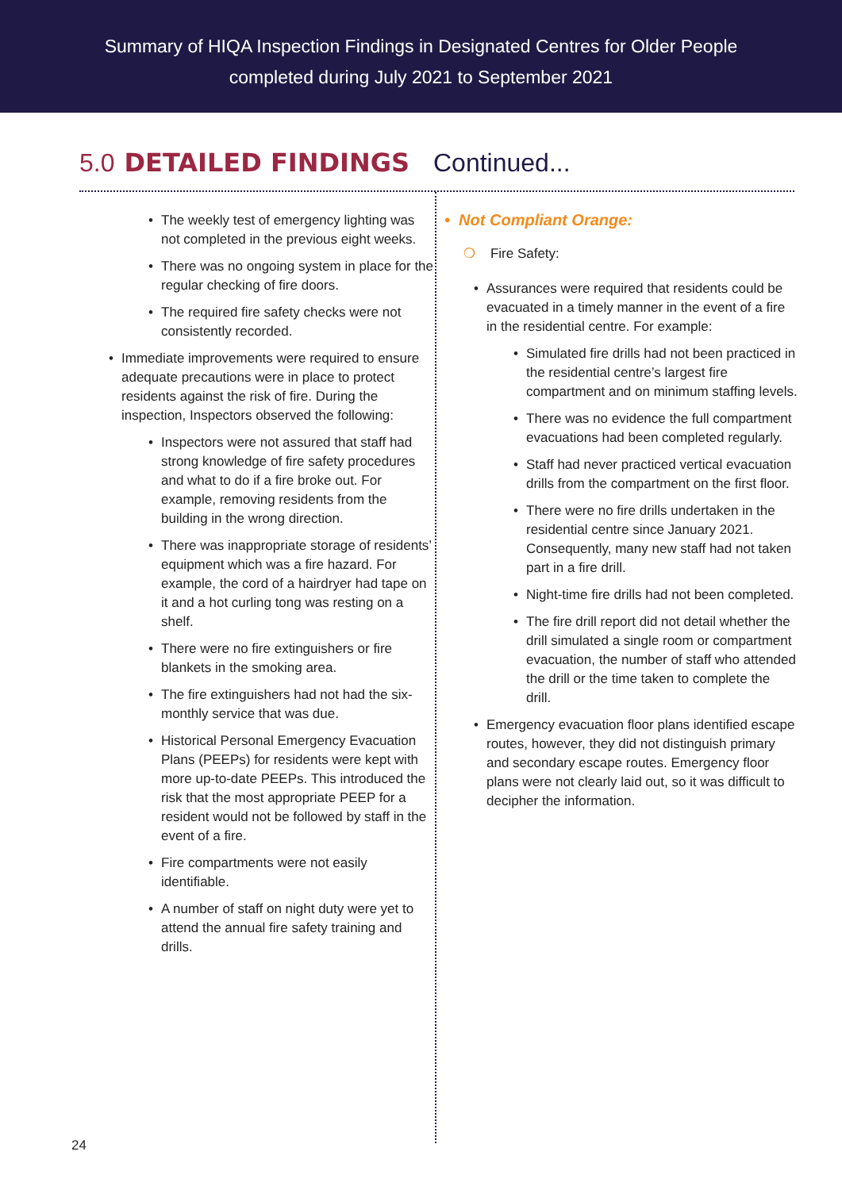Summary of HIQA Inspection Findings in Designated Centres for Older People
completed during July 2021 to September 2021
5.0 DETAILED FINDINGS Continued...
• The weekly test of emergency lighting was not completed in the previous eight weeks.
• There was no ongoing system in place for the regular checking of fire doors.
• The required fire safety checks were not consistently recorded.
• Immediate improvements were required to ensure adequate precautions were in place to protect residents against the risk of fire. During the inspection, Inspectors observed the following:
• Inspectors were not assured that staff had strong knowledge of fire safety procedures and what to do if a fire broke out. For example, removing residents from the building in the wrong direction.
• There was inappropriate storage of residents’ equipment which was a fire hazard. For example, the cord of a hairdryer had tape on it and a hot curling tong was resting on a shelf.
• There were no fire extinguishers or fire blankets in the smoking area.
• The fire extinguishers had not had the six-monthly service that was due.
• Historical Personal Emergency Evacuation Plans (PEEPs) for residents were kept with more up-to-date PEEPs. This introduced the risk that the most appropriate PEEP for a resident would not be followed by staff in the event of a fire.
• Fire compartments were not easily identifiable.
• A number of staff on night duty were yet to attend the annual fire safety training and drills.
• Not Compliant Orange:
❍ Fire Safety:
• Assurances were required that residents could be evacuated in a timely manner in the event of a fire in the residential centre. For example:
• Simulated fire drills had not been practiced in the residential centre’s largest fire compartment and on minimum staffing levels.
• There was no evidence the full compartment evacuations had been completed regularly.
• Staff had never practiced vertical evacuation drills from the compartment on the first floor.
• There were no fire drills undertaken in the residential centre since January 2021. Consequently, many new staff had not taken part in a fire drill.
• Night-time fire drills had not been completed.
• The fire drill report did not detail whether the drill simulated a single room or compartment evacuation, the number of staff who attended the drill or the time taken to complete the drill.
• Emergency evacuation floor plans identified escape routes, however, they did not distinguish primary and secondary escape routes. Emergency floor plans were not clearly laid out, so it was difficult to decipher the information.
24